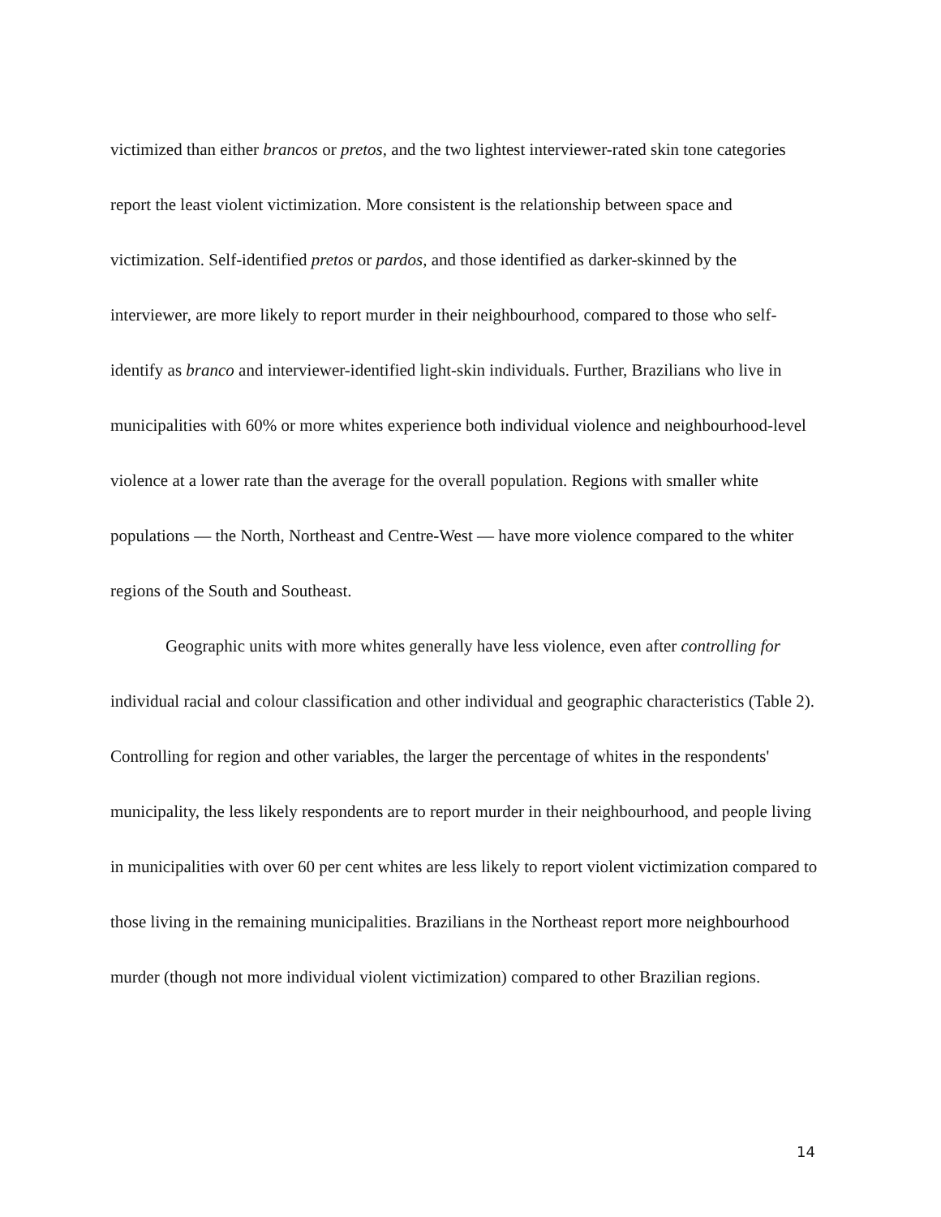victimized than either brancos or pretos, and the two lightest interviewer-rated skin tone categories report the least violent victimization. More consistent is the relationship between space and victimization. Self-identified pretos or pardos, and those identified as darker-skinned by the interviewer, are more likely to report murder in their neighbourhood, compared to those who self-identify as branco and interviewer-identified light-skin individuals. Further, Brazilians who live in municipalities with 60% or more whites experience both individual violence and neighbourhood-level violence at a lower rate than the average for the overall population. Regions with smaller white populations — the North, Northeast and Centre-West — have more violence compared to the whiter regions of the South and Southeast.
Geographic units with more whites generally have less violence, even after controlling for individual racial and colour classification and other individual and geographic characteristics (Table 2). Controlling for region and other variables, the larger the percentage of whites in the respondents' municipality, the less likely respondents are to report murder in their neighbourhood, and people living in municipalities with over 60 per cent whites are less likely to report violent victimization compared to those living in the remaining municipalities. Brazilians in the Northeast report more neighbourhood murder (though not more individual violent victimization) compared to other Brazilian regions.
14